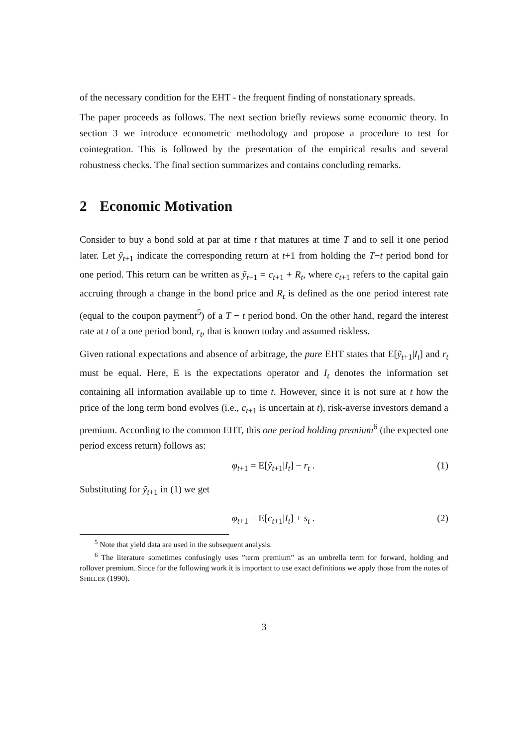of the necessary condition for the EHT - the frequent finding of nonstationary spreads.
The paper proceeds as follows. The next section briefly reviews some economic theory. In section 3 we introduce econometric methodology and propose a procedure to test for cointegration. This is followed by the presentation of the empirical results and several robustness checks. The final section summarizes and contains concluding remarks.
2 Economic Motivation
Consider to buy a bond sold at par at time t that matures at time T and to sell it one period later. Let ỹ<sub>t+1</sub> indicate the corresponding return at t+1 from holding the T−t period bond for one period. This return can be written as ỹ<sub>t+1</sub> = c<sub>t+1</sub> + R<sub>t</sub>, where c<sub>t+1</sub> refers to the capital gain accruing through a change in the bond price and R<sub>t</sub> is defined as the one period interest rate (equal to the coupon payment<sup>5</sup>) of a T − t period bond. On the other hand, regard the interest rate at t of a one period bond, r<sub>t</sub>, that is known today and assumed riskless.
Given rational expectations and absence of arbitrage, the pure EHT states that E[ỹ<sub>t+1</sub>|I<sub>t</sub>] and r<sub>t</sub> must be equal. Here, E is the expectations operator and I<sub>t</sub> denotes the information set containing all information available up to time t. However, since it is not sure at t how the price of the long term bond evolves (i.e., c<sub>t+1</sub> is uncertain at t), risk-averse investors demand a premium. According to the common EHT, this one period holding premium<sup>6</sup> (the expected one period excess return) follows as:
φ<sub>t+1</sub> = E[ỹ<sub>t+1</sub>|I<sub>t</sub>] − r<sub>t</sub> . (1)
Substituting for ỹ<sub>t+1</sub> in (1) we get
φ<sub>t+1</sub> = E[c<sub>t+1</sub>|I<sub>t</sub>] + s<sub>t</sub> . (2)
<sup>5</sup> Note that yield data are used in the subsequent analysis.
<sup>6</sup> The literature sometimes confusingly uses ”term premium” as an umbrella term for forward, holding and rollover premium. Since for the following work it is important to use exact definitions we apply those from the notes of SHILLER (1990).
3